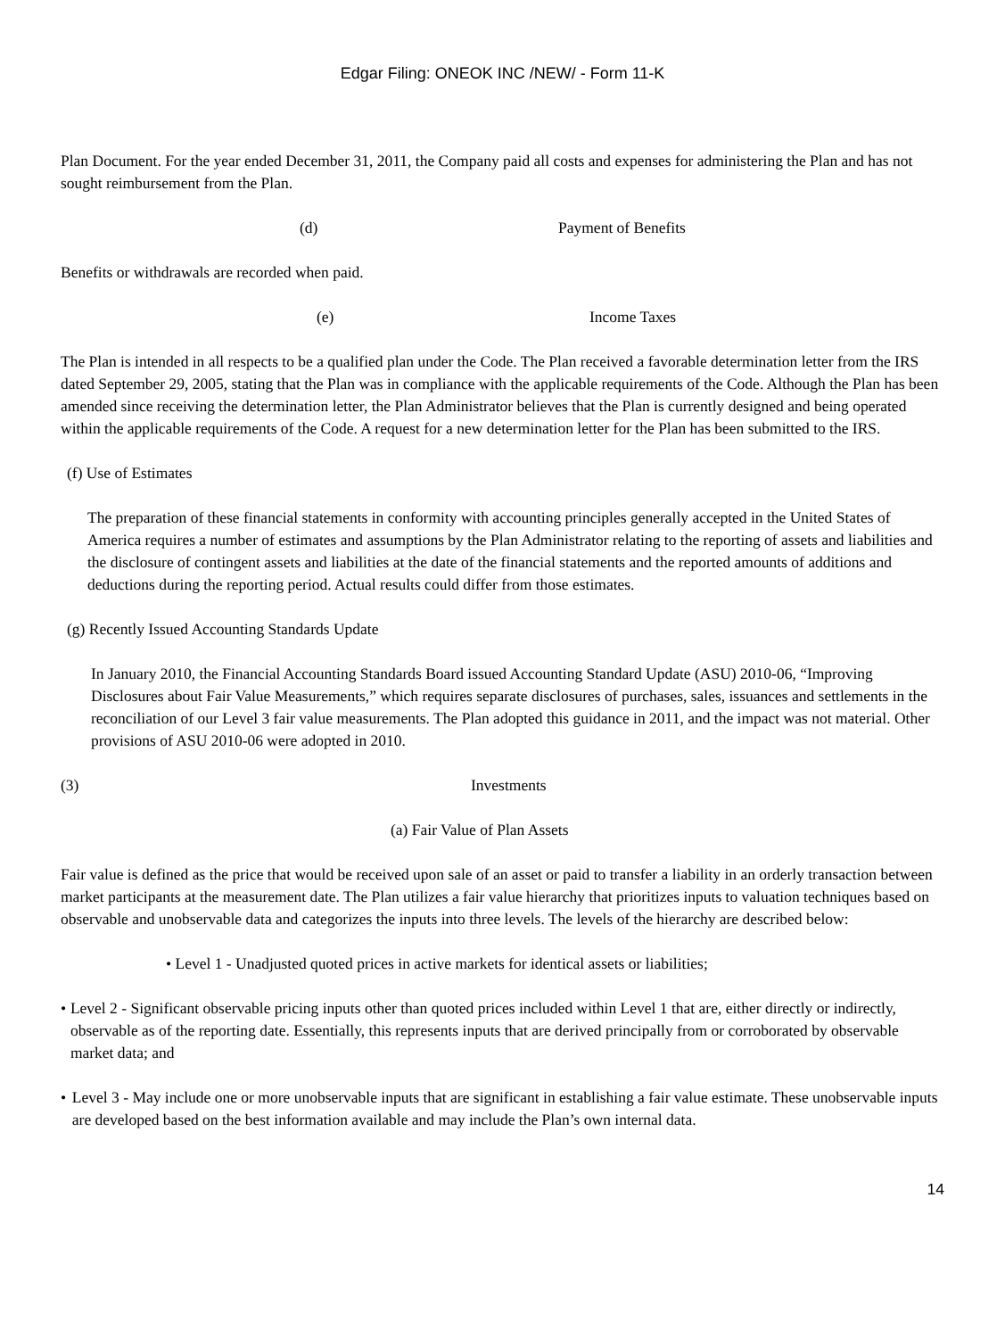Edgar Filing: ONEOK INC /NEW/ - Form 11-K
Plan Document. For the year ended December 31, 2011, the Company paid all costs and expenses for administering the Plan and has not sought reimbursement from the Plan.
(d) Payment of Benefits
Benefits or withdrawals are recorded when paid.
(e) Income Taxes
The Plan is intended in all respects to be a qualified plan under the Code. The Plan received a favorable determination letter from the IRS dated September 29, 2005, stating that the Plan was in compliance with the applicable requirements of the Code. Although the Plan has been amended since receiving the determination letter, the Plan Administrator believes that the Plan is currently designed and being operated within the applicable requirements of the Code. A request for a new determination letter for the Plan has been submitted to the IRS.
(f) Use of Estimates
The preparation of these financial statements in conformity with accounting principles generally accepted in the United States of America requires a number of estimates and assumptions by the Plan Administrator relating to the reporting of assets and liabilities and the disclosure of contingent assets and liabilities at the date of the financial statements and the reported amounts of additions and deductions during the reporting period. Actual results could differ from those estimates.
(g) Recently Issued Accounting Standards Update
In January 2010, the Financial Accounting Standards Board issued Accounting Standard Update (ASU) 2010-06, “Improving Disclosures about Fair Value Measurements,” which requires separate disclosures of purchases, sales, issuances and settlements in the reconciliation of our Level 3 fair value measurements. The Plan adopted this guidance in 2011, and the impact was not material. Other provisions of ASU 2010-06 were adopted in 2010.
(3) Investments
(a) Fair Value of Plan Assets
Fair value is defined as the price that would be received upon sale of an asset or paid to transfer a liability in an orderly transaction between market participants at the measurement date. The Plan utilizes a fair value hierarchy that prioritizes inputs to valuation techniques based on observable and unobservable data and categorizes the inputs into three levels. The levels of the hierarchy are described below:
• Level 1 - Unadjusted quoted prices in active markets for identical assets or liabilities;
• Level 2 - Significant observable pricing inputs other than quoted prices included within Level 1 that are, either directly or indirectly, observable as of the reporting date. Essentially, this represents inputs that are derived principally from or corroborated by observable market data; and
• Level 3 - May include one or more unobservable inputs that are significant in establishing a fair value estimate. These unobservable inputs are developed based on the best information available and may include the Plan’s own internal data.
14